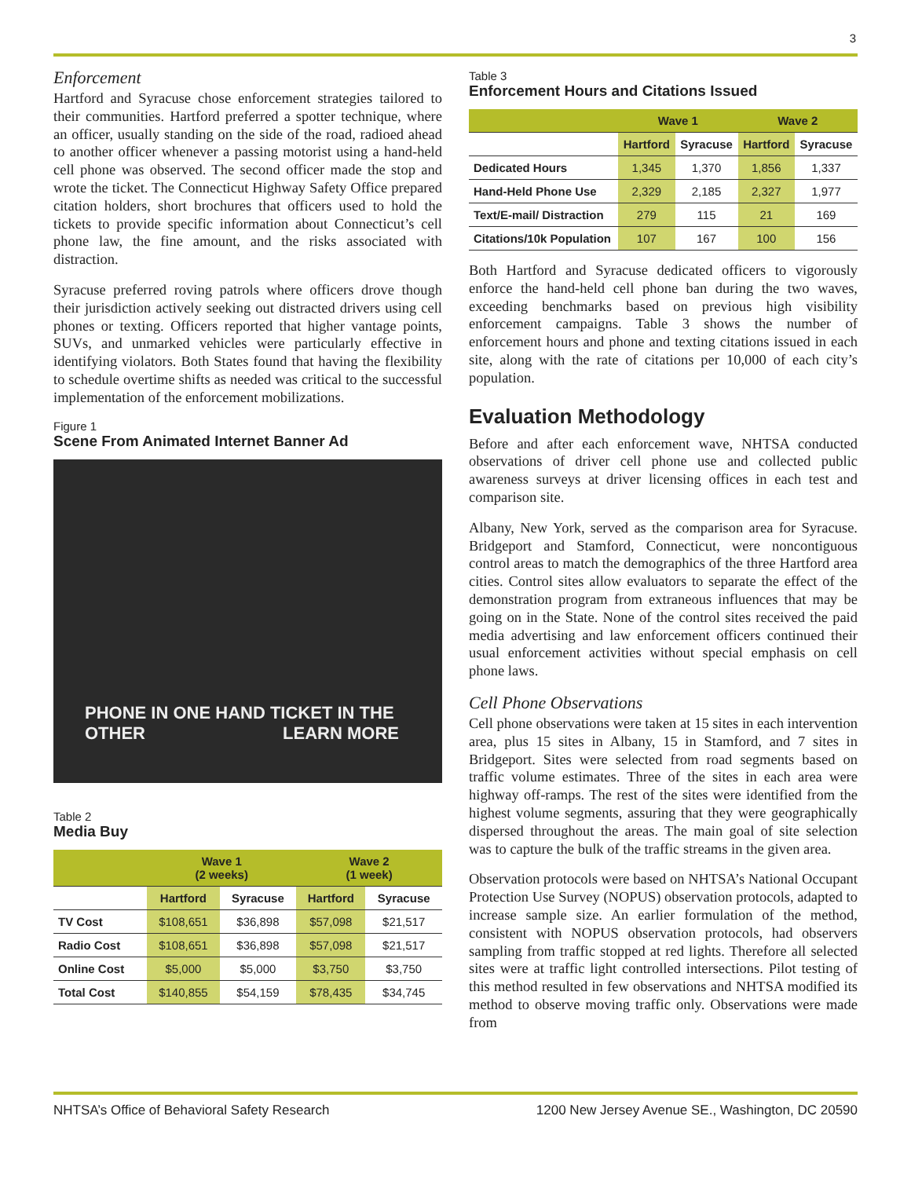3
Enforcement
Hartford and Syracuse chose enforcement strategies tailored to their communities. Hartford preferred a spotter technique, where an officer, usually standing on the side of the road, radioed ahead to another officer whenever a passing motorist using a hand-held cell phone was observed. The second officer made the stop and wrote the ticket. The Connecticut Highway Safety Office prepared citation holders, short brochures that officers used to hold the tickets to provide specific information about Connecticut’s cell phone law, the fine amount, and the risks associated with distraction.
Syracuse preferred roving patrols where officers drove though their jurisdiction actively seeking out distracted drivers using cell phones or texting. Officers reported that higher vantage points, SUVs, and unmarked vehicles were particularly effective in identifying violators. Both States found that having the flexibility to schedule overtime shifts as needed was critical to the successful implementation of the enforcement mobilizations.
Figure 1
Scene From Animated Internet Banner Ad
PHONE IN ONE HAND TICKET IN THE OTHER LEARN MORE
Table 2
Media Buy
| | Wave 1 (2 weeks) | | Wave 2 (1 week) | |
| --- | --- | --- | --- | --- |
| | Hartford | Syracuse | Hartford | Syracuse |
| TV Cost | $108,651 | $36,898 | $57,098 | $21,517 |
| Radio Cost | $108,651 | $36,898 | $57,098 | $21,517 |
| Online Cost | $5,000 | $5,000 | $3,750 | $3,750 |
| Total Cost | $140,855 | $54,159 | $78,435 | $34,745 |
Table 3
Enforcement Hours and Citations Issued
| | Wave 1 | | Wave 2 | |
| --- | --- | --- | --- | --- |
| | Hartford | Syracuse | Hartford | Syracuse |
| Dedicated Hours | 1,345 | 1,370 | 1,856 | 1,337 |
| Hand-Held Phone Use | 2,329 | 2,185 | 2,327 | 1,977 |
| Text/E-mail/ Distraction | 279 | 115 | 21 | 169 |
| Citations/10k Population | 107 | 167 | 100 | 156 |
Both Hartford and Syracuse dedicated officers to vigorously enforce the hand-held cell phone ban during the two waves, exceeding benchmarks based on previous high visibility enforcement campaigns. Table 3 shows the number of enforcement hours and phone and texting citations issued in each site, along with the rate of citations per 10,000 of each city’s population.
Evaluation Methodology
Before and after each enforcement wave, NHTSA conducted observations of driver cell phone use and collected public awareness surveys at driver licensing offices in each test and comparison site.
Albany, New York, served as the comparison area for Syracuse. Bridgeport and Stamford, Connecticut, were noncontiguous control areas to match the demographics of the three Hartford area cities. Control sites allow evaluators to separate the effect of the demonstration program from extraneous influences that may be going on in the State. None of the control sites received the paid media advertising and law enforcement officers continued their usual enforcement activities without special emphasis on cell phone laws.
Cell Phone Observations
Cell phone observations were taken at 15 sites in each intervention area, plus 15 sites in Albany, 15 in Stamford, and 7 sites in Bridgeport. Sites were selected from road segments based on traffic volume estimates. Three of the sites in each area were highway off-ramps. The rest of the sites were identified from the highest volume segments, assuring that they were geographically dispersed throughout the areas. The main goal of site selection was to capture the bulk of the traffic streams in the given area.
Observation protocols were based on NHTSA’s National Occupant Protection Use Survey (NOPUS) observation protocols, adapted to increase sample size. An earlier formulation of the method, consistent with NOPUS observation protocols, had observers sampling from traffic stopped at red lights. Therefore all selected sites were at traffic light controlled intersections. Pilot testing of this method resulted in few observations and NHTSA modified its method to observe moving traffic only. Observations were made from
NHTSA’s Office of Behavioral Safety Research 1200 New Jersey Avenue SE., Washington, DC 20590